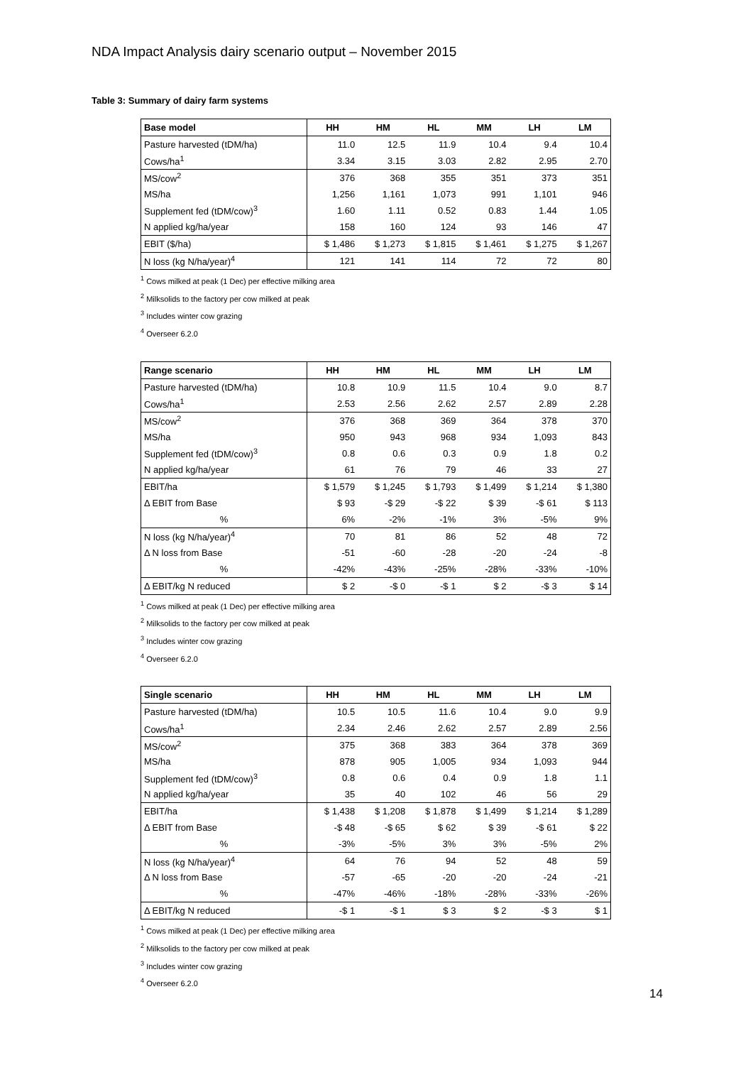NDA Impact Analysis dairy scenario output – November 2015
Table 3: Summary of dairy farm systems
| Base model | HH | HM | HL | MM | LH | LM |
| --- | --- | --- | --- | --- | --- | --- |
| Pasture harvested (tDM/ha) | 11.0 | 12.5 | 11.9 | 10.4 | 9.4 | 10.4 |
| Cows/ha<sup>1</sup> | 3.34 | 3.15 | 3.03 | 2.82 | 2.95 | 2.70 |
| MS/cow<sup>2</sup> | 376 | 368 | 355 | 351 | 373 | 351 |
| MS/ha | 1,256 | 1,161 | 1,073 | 991 | 1,101 | 946 |
| Supplement fed (tDM/cow)<sup>3</sup> | 1.60 | 1.11 | 0.52 | 0.83 | 1.44 | 1.05 |
| N applied kg/ha/year | 158 | 160 | 124 | 93 | 146 | 47 |
| EBIT ($/ha) | $ 1,486 | $ 1,273 | $ 1,815 | $ 1,461 | $ 1,275 | $ 1,267 |
| N loss (kg N/ha/year)<sup>4</sup> | 121 | 141 | 114 | 72 | 72 | 80 |
<sup>1</sup> Cows milked at peak (1 Dec) per effective milking area
<sup>2</sup> Milksolids to the factory per cow milked at peak
<sup>3</sup> Includes winter cow grazing
<sup>4</sup> Overseer 6.2.0
| Range scenario | HH | HM | HL | MM | LH | LM |
| --- | --- | --- | --- | --- | --- | --- |
| Pasture harvested (tDM/ha) | 10.8 | 10.9 | 11.5 | 10.4 | 9.0 | 8.7 |
| Cows/ha<sup>1</sup> | 2.53 | 2.56 | 2.62 | 2.57 | 2.89 | 2.28 |
| MS/cow<sup>2</sup> | 376 | 368 | 369 | 364 | 378 | 370 |
| MS/ha | 950 | 943 | 968 | 934 | 1,093 | 843 |
| Supplement fed (tDM/cow)<sup>3</sup> | 0.8 | 0.6 | 0.3 | 0.9 | 1.8 | 0.2 |
| N applied kg/ha/year | 61 | 76 | 79 | 46 | 33 | 27 |
| EBIT/ha | $ 1,579 | $ 1,245 | $ 1,793 | $ 1,499 | $ 1,214 | $ 1,380 |
| Δ EBIT from Base | $ 93 | -$ 29 | -$ 22 | $ 39 | -$ 61 | $ 113 |
| % | 6% | -2% | -1% | 3% | -5% | 9% |
| N loss (kg N/ha/year)<sup>4</sup> | 70 | 81 | 86 | 52 | 48 | 72 |
| Δ N loss from Base | -51 | -60 | -28 | -20 | -24 | -8 |
| % | -42% | -43% | -25% | -28% | -33% | -10% |
| Δ EBIT/kg N reduced | $ 2 | -$ 0 | -$ 1 | $ 2 | -$ 3 | $ 14 |
<sup>1</sup> Cows milked at peak (1 Dec) per effective milking area
<sup>2</sup> Milksolids to the factory per cow milked at peak
<sup>3</sup> Includes winter cow grazing
<sup>4</sup> Overseer 6.2.0
| Single scenario | HH | HM | HL | MM | LH | LM |
| --- | --- | --- | --- | --- | --- | --- |
| Pasture harvested (tDM/ha) | 10.5 | 10.5 | 11.6 | 10.4 | 9.0 | 9.9 |
| Cows/ha<sup>1</sup> | 2.34 | 2.46 | 2.62 | 2.57 | 2.89 | 2.56 |
| MS/cow<sup>2</sup> | 375 | 368 | 383 | 364 | 378 | 369 |
| MS/ha | 878 | 905 | 1,005 | 934 | 1,093 | 944 |
| Supplement fed (tDM/cow)<sup>3</sup> | 0.8 | 0.6 | 0.4 | 0.9 | 1.8 | 1.1 |
| N applied kg/ha/year | 35 | 40 | 102 | 46 | 56 | 29 |
| EBIT/ha | $ 1,438 | $ 1,208 | $ 1,878 | $ 1,499 | $ 1,214 | $ 1,289 |
| Δ EBIT from Base | -$ 48 | -$ 65 | $ 62 | $ 39 | -$ 61 | $ 22 |
| % | -3% | -5% | 3% | 3% | -5% | 2% |
| N loss (kg N/ha/year)<sup>4</sup> | 64 | 76 | 94 | 52 | 48 | 59 |
| Δ N loss from Base | -57 | -65 | -20 | -20 | -24 | -21 |
| % | -47% | -46% | -18% | -28% | -33% | -26% |
| Δ EBIT/kg N reduced | -$ 1 | -$ 1 | $ 3 | $ 2 | -$ 3 | $ 1 |
<sup>1</sup> Cows milked at peak (1 Dec) per effective milking area
<sup>2</sup> Milksolids to the factory per cow milked at peak
<sup>3</sup> Includes winter cow grazing
<sup>4</sup> Overseer 6.2.0
14